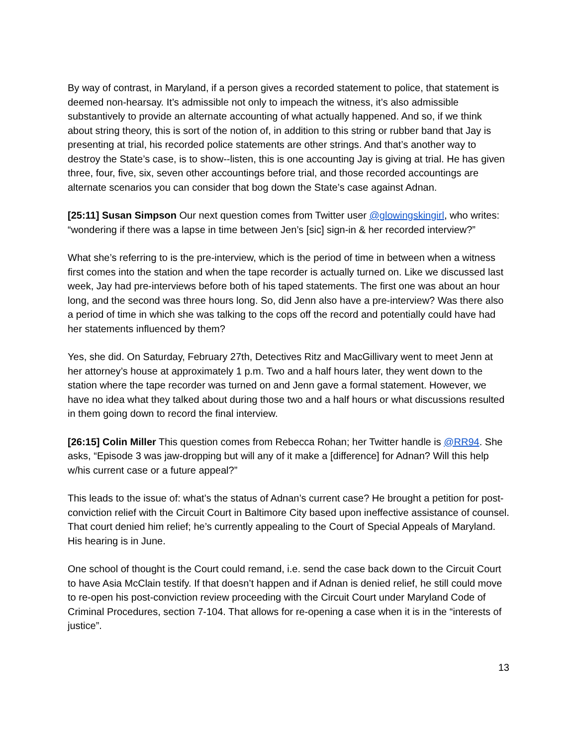By way of contrast, in Maryland, if a person gives a recorded statement to police, that statement is deemed non-hearsay. It’s admissible not only to impeach the witness, it’s also admissible substantively to provide an alternate accounting of what actually happened. And so, if we think about string theory, this is sort of the notion of, in addition to this string or rubber band that Jay is presenting at trial, his recorded police statements are other strings. And that’s another way to destroy the State’s case, is to show--listen, this is one accounting Jay is giving at trial. He has given three, four, five, six, seven other accountings before trial, and those recorded accountings are alternate scenarios you can consider that bog down the State’s case against Adnan.
[25:11] Susan Simpson Our next question comes from Twitter user @glowingskingirl, who writes: “wondering if there was a lapse in time between Jen’s [sic] sign-in & her recorded interview?”
What she’s referring to is the pre-interview, which is the period of time in between when a witness first comes into the station and when the tape recorder is actually turned on. Like we discussed last week, Jay had pre-interviews before both of his taped statements. The first one was about an hour long, and the second was three hours long. So, did Jenn also have a pre-interview? Was there also a period of time in which she was talking to the cops off the record and potentially could have had her statements influenced by them?
Yes, she did. On Saturday, February 27th, Detectives Ritz and MacGillivary went to meet Jenn at her attorney’s house at approximately 1 p.m. Two and a half hours later, they went down to the station where the tape recorder was turned on and Jenn gave a formal statement. However, we have no idea what they talked about during those two and a half hours or what discussions resulted in them going down to record the final interview.
[26:15] Colin Miller This question comes from Rebecca Rohan; her Twitter handle is @RR94. She asks, “Episode 3 was jaw-dropping but will any of it make a [difference] for Adnan? Will this help w/his current case or a future appeal?”
This leads to the issue of: what’s the status of Adnan’s current case? He brought a petition for post-conviction relief with the Circuit Court in Baltimore City based upon ineffective assistance of counsel. That court denied him relief; he’s currently appealing to the Court of Special Appeals of Maryland. His hearing is in June.
One school of thought is the Court could remand, i.e. send the case back down to the Circuit Court to have Asia McClain testify. If that doesn’t happen and if Adnan is denied relief, he still could move to re-open his post-conviction review proceeding with the Circuit Court under Maryland Code of Criminal Procedures, section 7-104. That allows for re-opening a case when it is in the “interests of justice”.
13